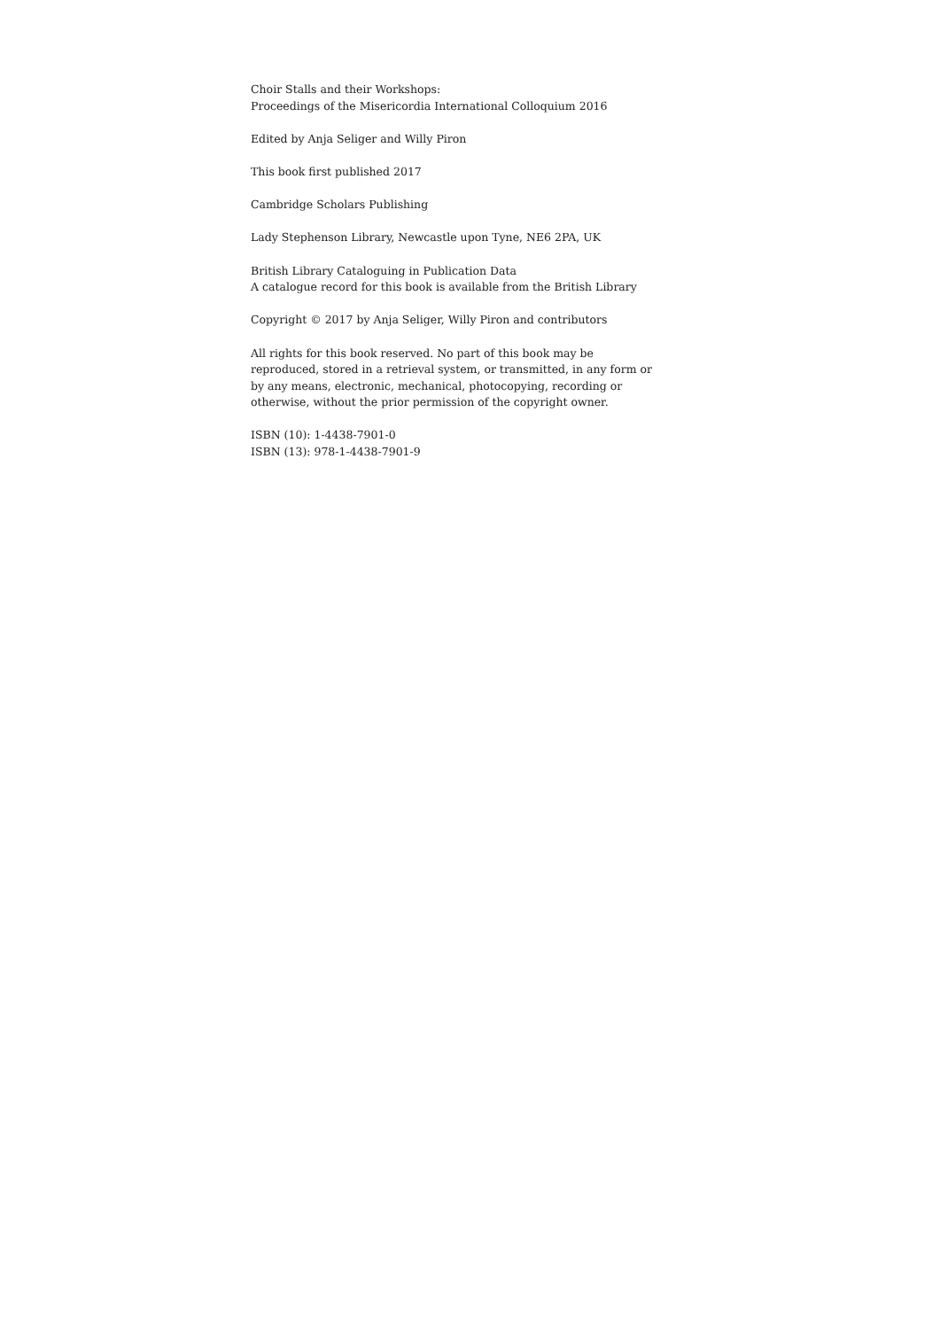Choir Stalls and their Workshops:
Proceedings of the Misericordia International Colloquium 2016
Edited by Anja Seliger and Willy Piron
This book first published 2017
Cambridge Scholars Publishing
Lady Stephenson Library, Newcastle upon Tyne, NE6 2PA, UK
British Library Cataloguing in Publication Data
A catalogue record for this book is available from the British Library
Copyright © 2017 by Anja Seliger, Willy Piron and contributors
All rights for this book reserved. No part of this book may be reproduced, stored in a retrieval system, or transmitted, in any form or by any means, electronic, mechanical, photocopying, recording or otherwise, without the prior permission of the copyright owner.
ISBN (10): 1-4438-7901-0
ISBN (13): 978-1-4438-7901-9